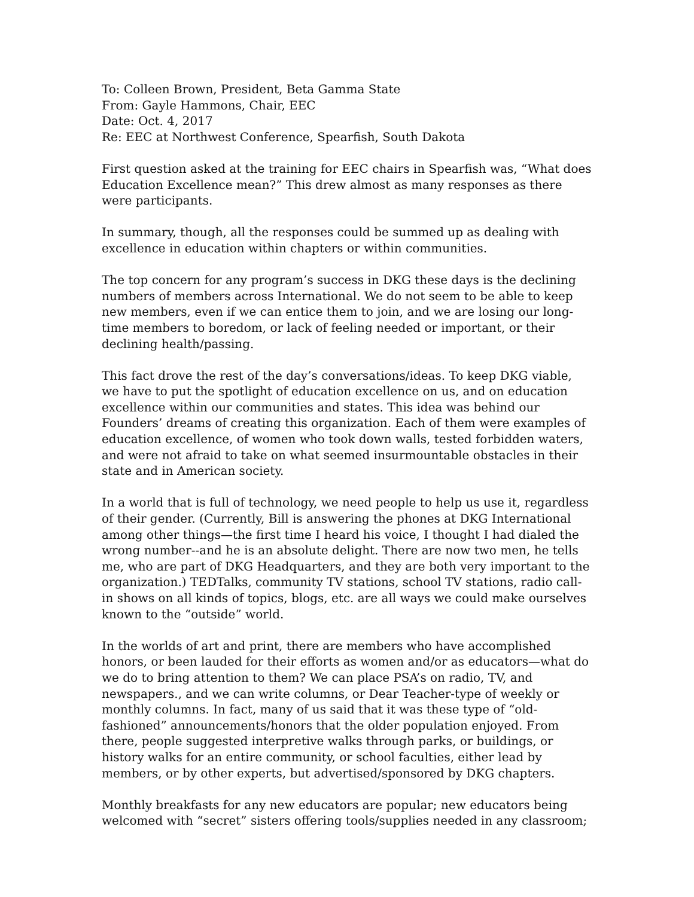To: Colleen Brown, President, Beta Gamma State
From: Gayle Hammons, Chair, EEC
Date: Oct. 4, 2017
Re: EEC at Northwest Conference, Spearfish, South Dakota
First question asked at the training for EEC chairs in Spearfish was, “What does Education Excellence mean?” This drew almost as many responses as there were participants.
In summary, though, all the responses could be summed up as dealing with excellence in education within chapters or within communities.
The top concern for any program’s success in DKG these days is the declining numbers of members across International. We do not seem to be able to keep new members, even if we can entice them to join, and we are losing our long-time members to boredom, or lack of feeling needed or important, or their declining health/passing.
This fact drove the rest of the day’s conversations/ideas. To keep DKG viable, we have to put the spotlight of education excellence on us, and on education excellence within our communities and states. This idea was behind our Founders’ dreams of creating this organization. Each of them were examples of education excellence, of women who took down walls, tested forbidden waters, and were not afraid to take on what seemed insurmountable obstacles in their state and in American society.
In a world that is full of technology, we need people to help us use it, regardless of their gender. (Currently, Bill is answering the phones at DKG International among other things—the first time I heard his voice, I thought I had dialed the wrong number--and he is an absolute delight. There are now two men, he tells me, who are part of DKG Headquarters, and they are both very important to the organization.) TEDTalks, community TV stations, school TV stations, radio call-in shows on all kinds of topics, blogs, etc. are all ways we could make ourselves known to the “outside” world.
In the worlds of art and print, there are members who have accomplished honors, or been lauded for their efforts as women and/or as educators—what do we do to bring attention to them? We can place PSA’s on radio, TV, and newspapers., and we can write columns, or Dear Teacher-type of weekly or monthly columns. In fact, many of us said that it was these type of “old-fashioned” announcements/honors that the older population enjoyed. From there, people suggested interpretive walks through parks, or buildings, or history walks for an entire community, or school faculties, either lead by members, or by other experts, but advertised/sponsored by DKG chapters.
Monthly breakfasts for any new educators are popular; new educators being welcomed with “secret” sisters offering tools/supplies needed in any classroom;